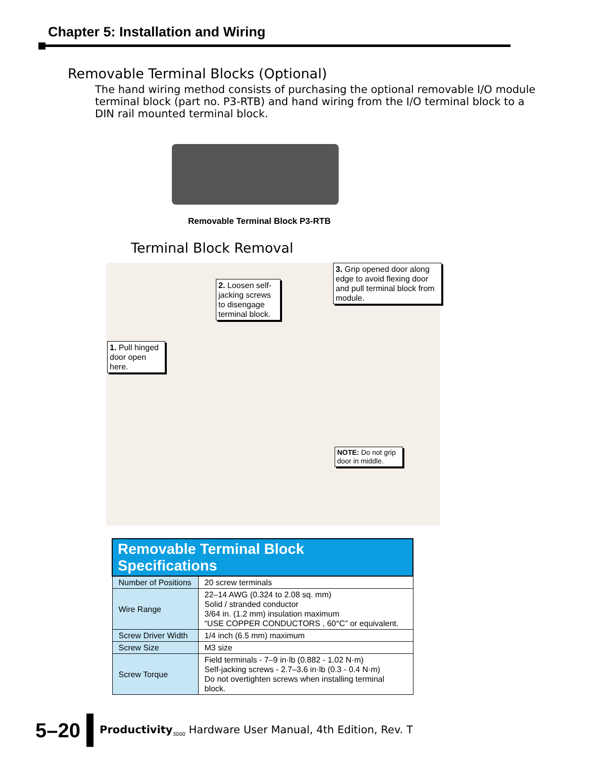Chapter 5: Installation and Wiring
Removable Terminal Blocks (Optional)
The hand wiring method consists of purchasing the optional removable I/O module terminal block (part no. P3-RTB) and hand wiring from the I/O terminal block to a DIN rail mounted terminal block.
Removable Terminal Block P3-RTB
Terminal Block Removal
1. Pull hinged door open here.
2. Loosen self-jacking screws to disengage terminal block.
3. Grip opened door along edge to avoid flexing door and pull terminal block from module.
NOTE: Do not grip door in middle.
| Removable Terminal Block Specifications | |
| --- | --- |
| Number of Positions | 20 screw terminals |
| Wire Range | 22–14 AWG (0.324 to 2.08 sq. mm) Solid / stranded conductor 3/64 in. (1.2 mm) insulation maximum “USE COPPER CONDUCTORS , 60°C” or equivalent. |
| Screw Driver Width | 1/4 inch (6.5 mm) maximum |
| Screw Size | M3 size |
| Screw Torque | Field terminals - 7–9 in·lb (0.882 - 1.02 N·m) Self-jacking screws - 2.7–3.6 in·lb (0.3 - 0.4 N·m) Do not overtighten screws when installing terminal block. |
5–20 Productivity<sub>3000</sub> Hardware User Manual, 4th Edition, Rev. T